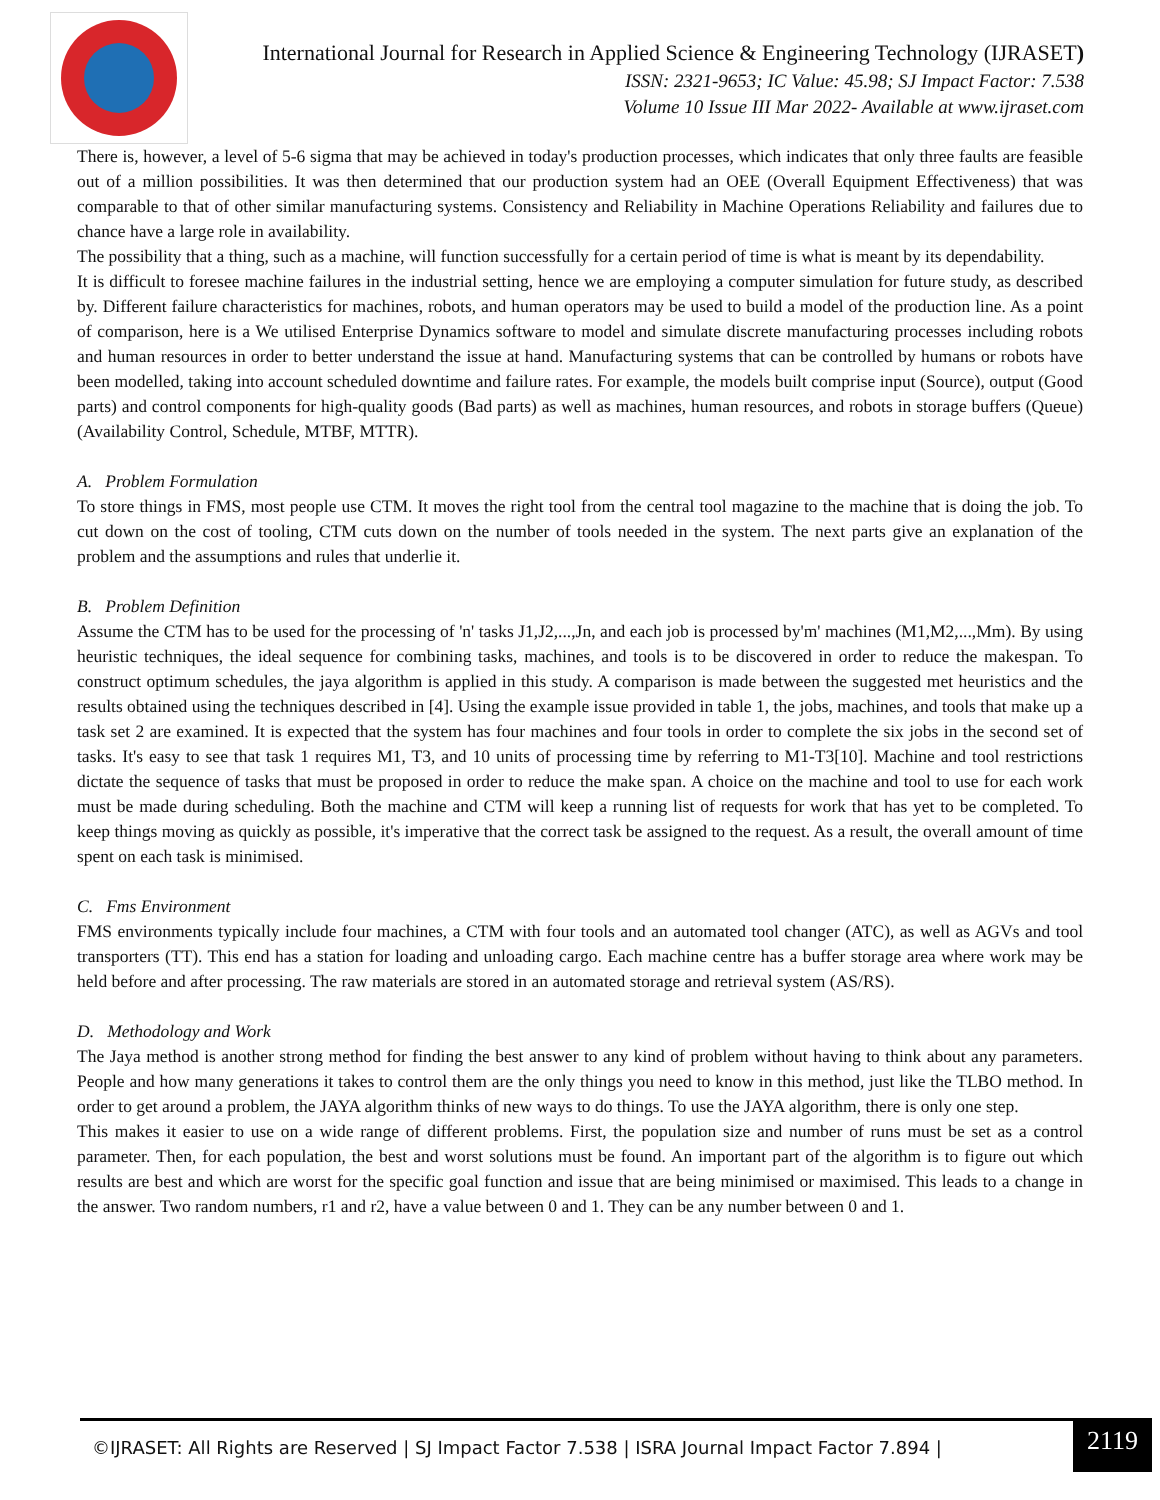International Journal for Research in Applied Science & Engineering Technology (IJRASET)
ISSN: 2321-9653; IC Value: 45.98; SJ Impact Factor: 7.538
Volume 10 Issue III Mar 2022- Available at www.ijraset.com
There is, however, a level of 5-6 sigma that may be achieved in today's production processes, which indicates that only three faults are feasible out of a million possibilities. It was then determined that our production system had an OEE (Overall Equipment Effectiveness) that was comparable to that of other similar manufacturing systems. Consistency and Reliability in Machine Operations Reliability and failures due to chance have a large role in availability.
The possibility that a thing, such as a machine, will function successfully for a certain period of time is what is meant by its dependability.
It is difficult to foresee machine failures in the industrial setting, hence we are employing a computer simulation for future study, as described by. Different failure characteristics for machines, robots, and human operators may be used to build a model of the production line. As a point of comparison, here is a We utilised Enterprise Dynamics software to model and simulate discrete manufacturing processes including robots and human resources in order to better understand the issue at hand. Manufacturing systems that can be controlled by humans or robots have been modelled, taking into account scheduled downtime and failure rates. For example, the models built comprise input (Source), output (Good parts) and control components for high-quality goods (Bad parts) as well as machines, human resources, and robots in storage buffers (Queue) (Availability Control, Schedule, MTBF, MTTR).
A. Problem Formulation
To store things in FMS, most people use CTM. It moves the right tool from the central tool magazine to the machine that is doing the job. To cut down on the cost of tooling, CTM cuts down on the number of tools needed in the system. The next parts give an explanation of the problem and the assumptions and rules that underlie it.
B. Problem Definition
Assume the CTM has to be used for the processing of 'n' tasks J1,J2,...,Jn, and each job is processed by'm' machines (M1,M2,...,Mm). By using heuristic techniques, the ideal sequence for combining tasks, machines, and tools is to be discovered in order to reduce the makespan. To construct optimum schedules, the jaya algorithm is applied in this study. A comparison is made between the suggested met heuristics and the results obtained using the techniques described in [4]. Using the example issue provided in table 1, the jobs, machines, and tools that make up a task set 2 are examined. It is expected that the system has four machines and four tools in order to complete the six jobs in the second set of tasks. It's easy to see that task 1 requires M1, T3, and 10 units of processing time by referring to M1-T3[10]. Machine and tool restrictions dictate the sequence of tasks that must be proposed in order to reduce the make span. A choice on the machine and tool to use for each work must be made during scheduling. Both the machine and CTM will keep a running list of requests for work that has yet to be completed. To keep things moving as quickly as possible, it's imperative that the correct task be assigned to the request. As a result, the overall amount of time spent on each task is minimised.
C. Fms Environment
FMS environments typically include four machines, a CTM with four tools and an automated tool changer (ATC), as well as AGVs and tool transporters (TT). This end has a station for loading and unloading cargo. Each machine centre has a buffer storage area where work may be held before and after processing. The raw materials are stored in an automated storage and retrieval system (AS/RS).
D. Methodology and Work
The Jaya method is another strong method for finding the best answer to any kind of problem without having to think about any parameters. People and how many generations it takes to control them are the only things you need to know in this method, just like the TLBO method. In order to get around a problem, the JAYA algorithm thinks of new ways to do things. To use the JAYA algorithm, there is only one step.
This makes it easier to use on a wide range of different problems. First, the population size and number of runs must be set as a control parameter. Then, for each population, the best and worst solutions must be found. An important part of the algorithm is to figure out which results are best and which are worst for the specific goal function and issue that are being minimised or maximised. This leads to a change in the answer. Two random numbers, r1 and r2, have a value between 0 and 1. They can be any number between 0 and 1.
©IJRASET: All Rights are Reserved | SJ Impact Factor 7.538 | ISRA Journal Impact Factor 7.894 |
2119